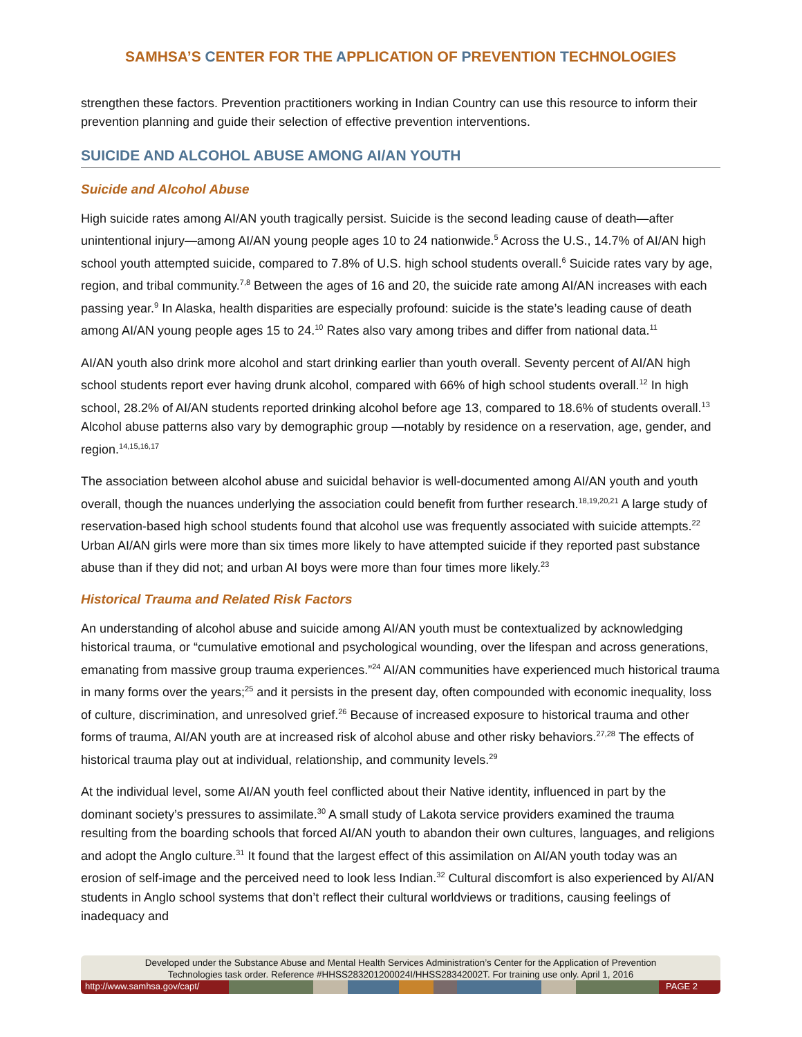SAMHSA’S CENTER FOR THE APPLICATION OF PREVENTION TECHNOLOGIES
strengthen these factors. Prevention practitioners working in Indian Country can use this resource to inform their prevention planning and guide their selection of effective prevention interventions.
SUICIDE AND ALCOHOL ABUSE AMONG AI/AN YOUTH
Suicide and Alcohol Abuse
High suicide rates among AI/AN youth tragically persist. Suicide is the second leading cause of death—after unintentional injury—among AI/AN young people ages 10 to 24 nationwide.<sup>5</sup> Across the U.S., 14.7% of AI/AN high school youth attempted suicide, compared to 7.8% of U.S. high school students overall.<sup>6</sup> Suicide rates vary by age, region, and tribal community.<sup>7,8</sup> Between the ages of 16 and 20, the suicide rate among AI/AN increases with each passing year.<sup>9</sup> In Alaska, health disparities are especially profound: suicide is the state’s leading cause of death among AI/AN young people ages 15 to 24.<sup>10</sup> Rates also vary among tribes and differ from national data.<sup>11</sup>
AI/AN youth also drink more alcohol and start drinking earlier than youth overall. Seventy percent of AI/AN high school students report ever having drunk alcohol, compared with 66% of high school students overall.<sup>12</sup> In high school, 28.2% of AI/AN students reported drinking alcohol before age 13, compared to 18.6% of students overall.<sup>13</sup> Alcohol abuse patterns also vary by demographic group —notably by residence on a reservation, age, gender, and region.<sup>14,15,16,17</sup>
The association between alcohol abuse and suicidal behavior is well-documented among AI/AN youth and youth overall, though the nuances underlying the association could benefit from further research.<sup>18,19,20,21</sup> A large study of reservation-based high school students found that alcohol use was frequently associated with suicide attempts.<sup>22</sup> Urban AI/AN girls were more than six times more likely to have attempted suicide if they reported past substance abuse than if they did not; and urban AI boys were more than four times more likely.<sup>23</sup>
Historical Trauma and Related Risk Factors
An understanding of alcohol abuse and suicide among AI/AN youth must be contextualized by acknowledging historical trauma, or “cumulative emotional and psychological wounding, over the lifespan and across generations, emanating from massive group trauma experiences.”<sup>24</sup> AI/AN communities have experienced much historical trauma in many forms over the years;<sup>25</sup> and it persists in the present day, often compounded with economic inequality, loss of culture, discrimination, and unresolved grief.<sup>26</sup> Because of increased exposure to historical trauma and other forms of trauma, AI/AN youth are at increased risk of alcohol abuse and other risky behaviors.<sup>27,28</sup> The effects of historical trauma play out at individual, relationship, and community levels.<sup>29</sup>
At the individual level, some AI/AN youth feel conflicted about their Native identity, influenced in part by the dominant society’s pressures to assimilate.<sup>30</sup> A small study of Lakota service providers examined the trauma resulting from the boarding schools that forced AI/AN youth to abandon their own cultures, languages, and religions and adopt the Anglo culture.<sup>31</sup> It found that the largest effect of this assimilation on AI/AN youth today was an erosion of self-image and the perceived need to look less Indian.<sup>32</sup> Cultural discomfort is also experienced by AI/AN students in Anglo school systems that don’t reflect their cultural worldviews or traditions, causing feelings of inadequacy and
Developed under the Substance Abuse and Mental Health Services Administration’s Center for the Application of Prevention
Technologies task order. Reference #HHSS283201200024I/HHSS28342002T. For training use only. April 1, 2016
http://www.samhsa.gov/capt/
PAGE 2